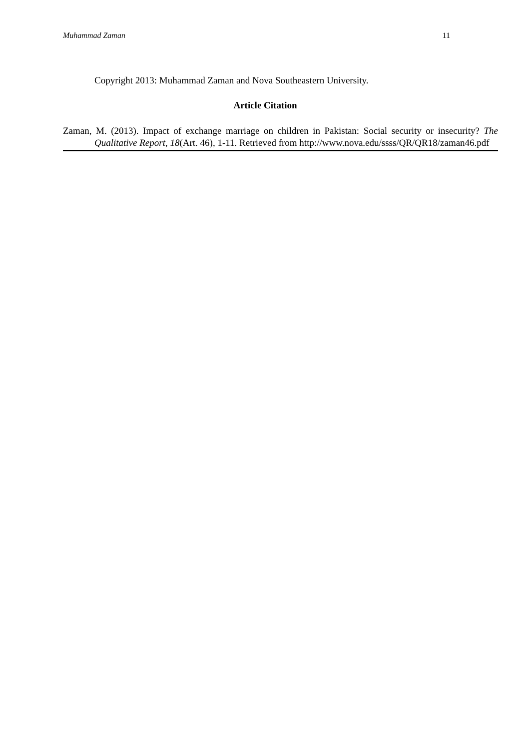Muhammad Zaman 11
Copyright 2013: Muhammad Zaman and Nova Southeastern University.
Article Citation
Zaman, M. (2013). Impact of exchange marriage on children in Pakistan: Social security or insecurity? The Qualitative Report, 18(Art. 46), 1-11. Retrieved from http://www.nova.edu/ssss/QR/QR18/zaman46.pdf